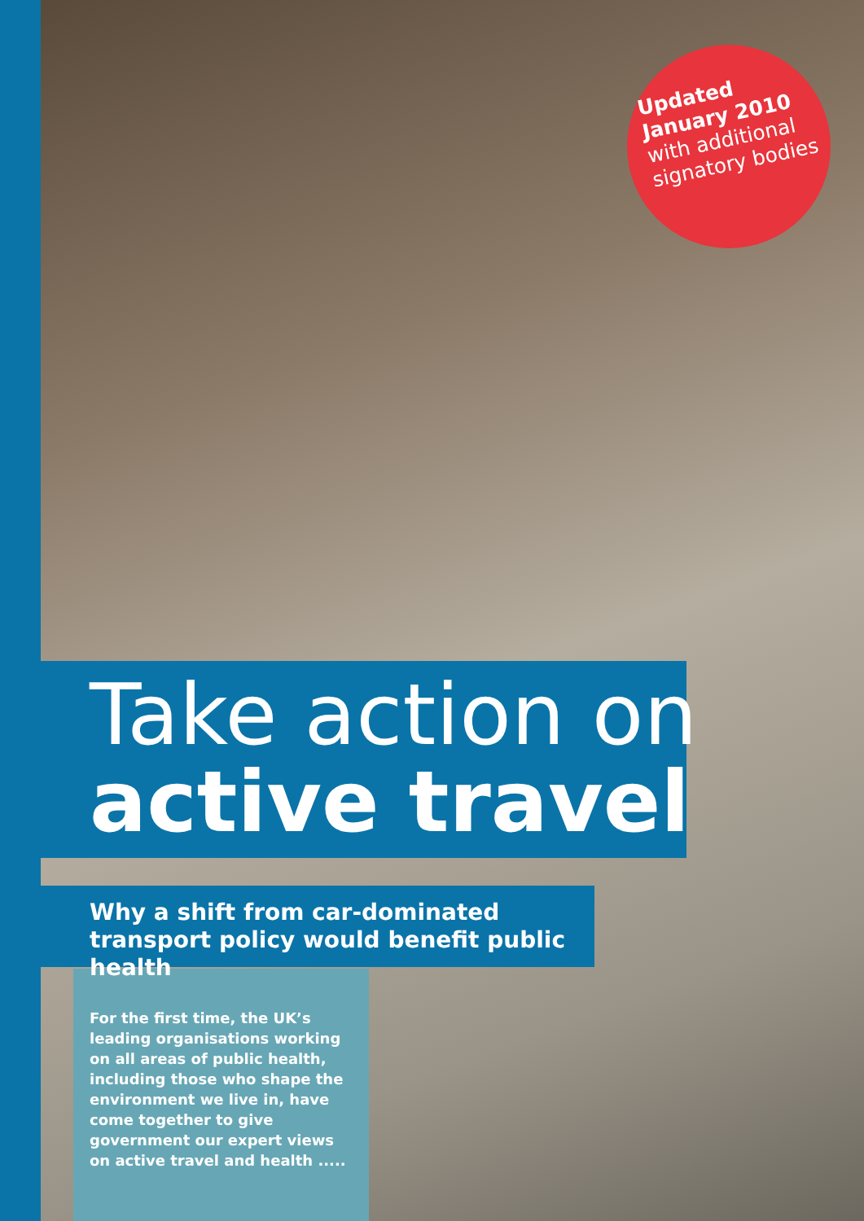Updated
January 2010
with additional
signatory bodies
Take action on
active travel
Why a shift from car-dominated transport policy would benefit public health
For the first time, the UK’s leading organisations working on all areas of public health, including those who shape the environment we live in, have come together to give government our expert views on active travel and health .....